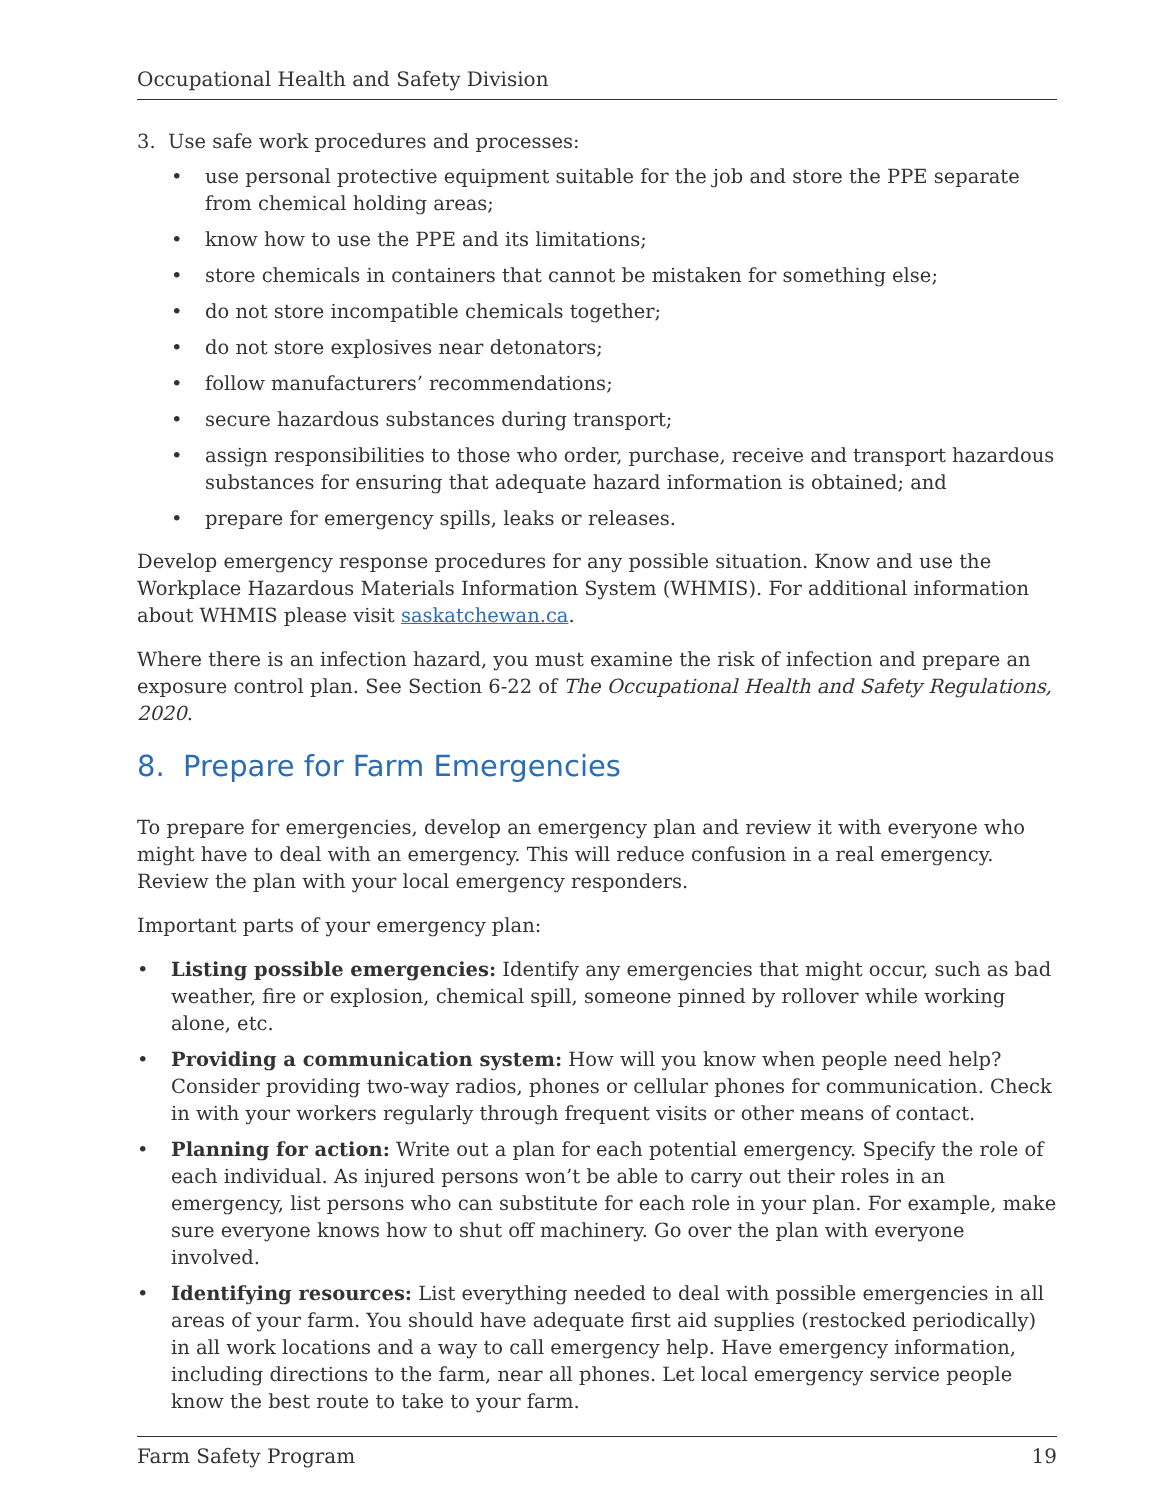Occupational Health and Safety Division
3. Use safe work procedures and processes:
• use personal protective equipment suitable for the job and store the PPE separate from chemical holding areas;
• know how to use the PPE and its limitations;
• store chemicals in containers that cannot be mistaken for something else;
• do not store incompatible chemicals together;
• do not store explosives near detonators;
• follow manufacturers’ recommendations;
• secure hazardous substances during transport;
• assign responsibilities to those who order, purchase, receive and transport hazardous substances for ensuring that adequate hazard information is obtained; and
• prepare for emergency spills, leaks or releases.
Develop emergency response procedures for any possible situation. Know and use the Workplace Hazardous Materials Information System (WHMIS). For additional information about WHMIS please visit saskatchewan.ca.
Where there is an infection hazard, you must examine the risk of infection and prepare an exposure control plan. See Section 6-22 of The Occupational Health and Safety Regulations, 2020.
8. Prepare for Farm Emergencies
To prepare for emergencies, develop an emergency plan and review it with everyone who might have to deal with an emergency. This will reduce confusion in a real emergency. Review the plan with your local emergency responders.
Important parts of your emergency plan:
• Listing possible emergencies: Identify any emergencies that might occur, such as bad weather, fire or explosion, chemical spill, someone pinned by rollover while working alone, etc.
• Providing a communication system: How will you know when people need help? Consider providing two-way radios, phones or cellular phones for communication. Check in with your workers regularly through frequent visits or other means of contact.
• Planning for action: Write out a plan for each potential emergency. Specify the role of each individual. As injured persons won’t be able to carry out their roles in an emergency, list persons who can substitute for each role in your plan. For example, make sure everyone knows how to shut off machinery. Go over the plan with everyone involved.
• Identifying resources: List everything needed to deal with possible emergencies in all areas of your farm. You should have adequate first aid supplies (restocked periodically) in all work locations and a way to call emergency help. Have emergency information, including directions to the farm, near all phones. Let local emergency service people know the best route to take to your farm.
Farm Safety Program 19